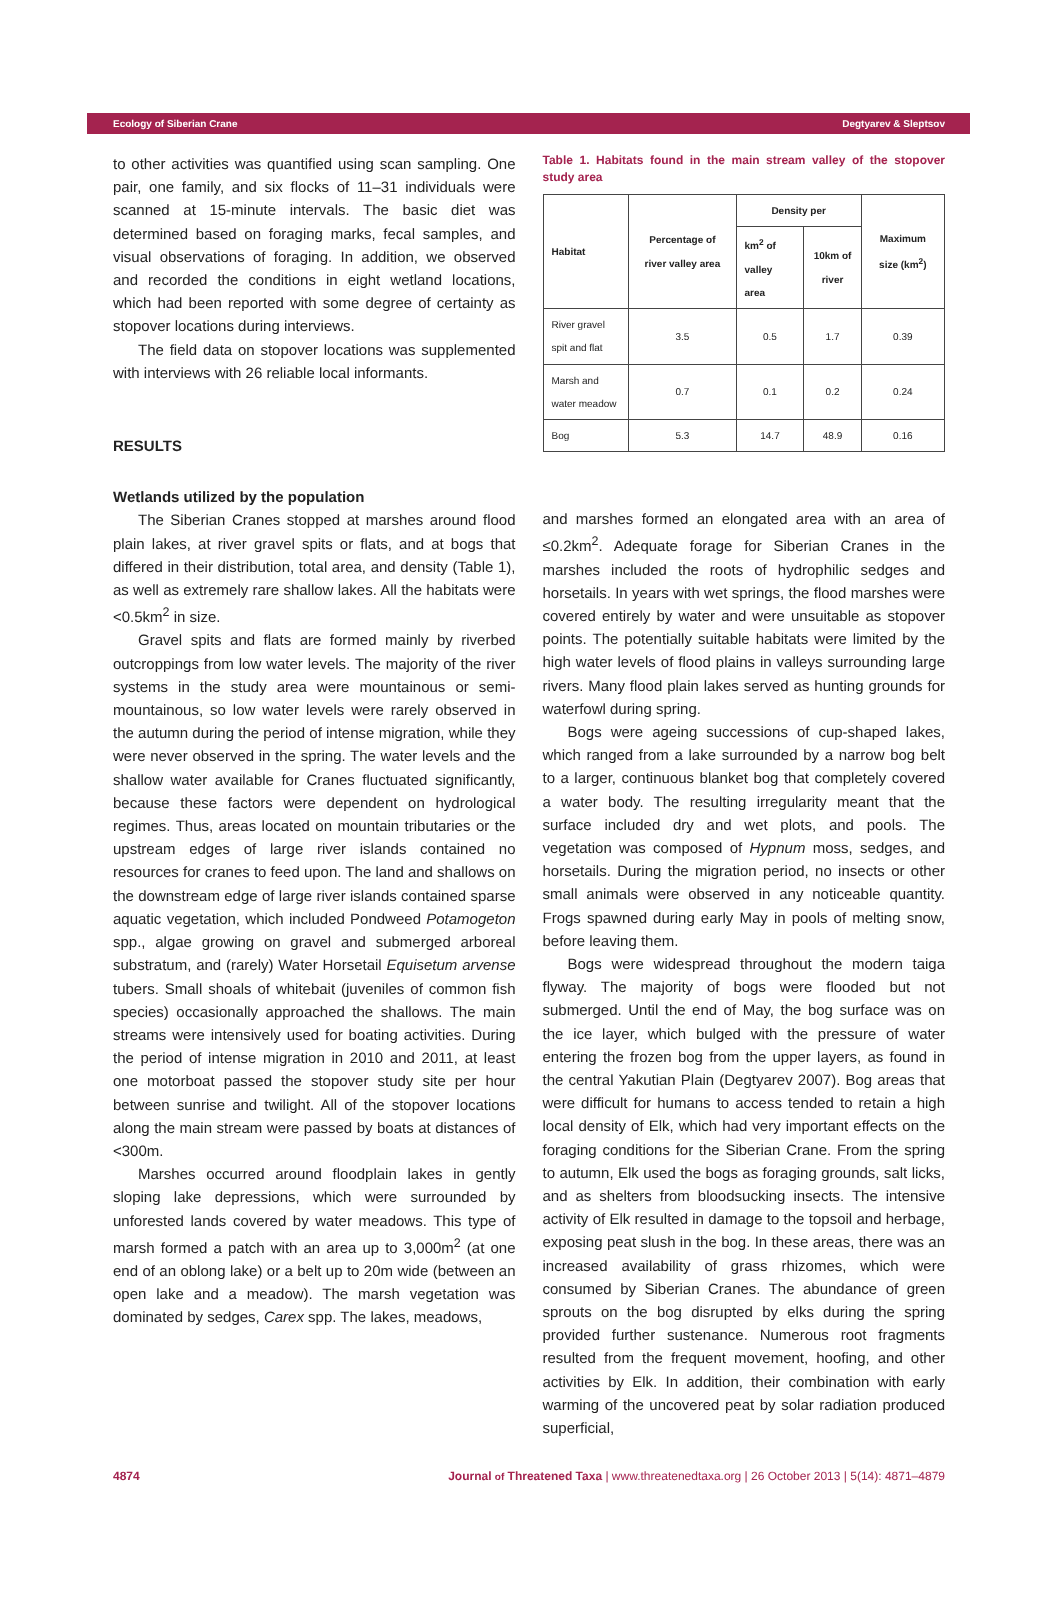Ecology of Siberian Crane Degtyarev & Sleptsov
to other activities was quantified using scan sampling. One pair, one family, and six flocks of 11–31 individuals were scanned at 15-minute intervals. The basic diet was determined based on foraging marks, fecal samples, and visual observations of foraging. In addition, we observed and recorded the conditions in eight wetland locations, which had been reported with some degree of certainty as stopover locations during interviews.
The field data on stopover locations was supplemented with interviews with 26 reliable local informants.
RESULTS
Wetlands utilized by the population
The Siberian Cranes stopped at marshes around flood plain lakes, at river gravel spits or flats, and at bogs that differed in their distribution, total area, and density (Table 1), as well as extremely rare shallow lakes. All the habitats were <0.5km<sup>2</sup> in size.
Gravel spits and flats are formed mainly by riverbed outcroppings from low water levels. The majority of the river systems in the study area were mountainous or semi-mountainous, so low water levels were rarely observed in the autumn during the period of intense migration, while they were never observed in the spring. The water levels and the shallow water available for Cranes fluctuated significantly, because these factors were dependent on hydrological regimes. Thus, areas located on mountain tributaries or the upstream edges of large river islands contained no resources for cranes to feed upon. The land and shallows on the downstream edge of large river islands contained sparse aquatic vegetation, which included Pondweed Potamogeton spp., algae growing on gravel and submerged arboreal substratum, and (rarely) Water Horsetail Equisetum arvense tubers. Small shoals of whitebait (juveniles of common fish species) occasionally approached the shallows. The main streams were intensively used for boating activities. During the period of intense migration in 2010 and 2011, at least one motorboat passed the stopover study site per hour between sunrise and twilight. All of the stopover locations along the main stream were passed by boats at distances of <300m.
Marshes occurred around floodplain lakes in gently sloping lake depressions, which were surrounded by unforested lands covered by water meadows. This type of marsh formed a patch with an area up to 3,000m<sup>2</sup> (at one end of an oblong lake) or a belt up to 20m wide (between an open lake and a meadow). The marsh vegetation was dominated by sedges, Carex spp. The lakes, meadows,
Table 1. Habitats found in the main stream valley of the stopover study area
| Habitat | Percentage of river valley area | Density per | | Maximum size (km<sup>2</sup>) |
| --- | --- | --- | --- | --- |
| | | km<sup>2</sup> of valley area | 10km of river | |
| River gravel spit and flat | 3.5 | 0.5 | 1.7 | 0.39 |
| Marsh and water meadow | 0.7 | 0.1 | 0.2 | 0.24 |
| Bog | 5.3 | 14.7 | 48.9 | 0.16 |
and marshes formed an elongated area with an area of ≤0.2km<sup>2</sup>. Adequate forage for Siberian Cranes in the marshes included the roots of hydrophilic sedges and horsetails. In years with wet springs, the flood marshes were covered entirely by water and were unsuitable as stopover points. The potentially suitable habitats were limited by the high water levels of flood plains in valleys surrounding large rivers. Many flood plain lakes served as hunting grounds for waterfowl during spring.
Bogs were ageing successions of cup-shaped lakes, which ranged from a lake surrounded by a narrow bog belt to a larger, continuous blanket bog that completely covered a water body. The resulting irregularity meant that the surface included dry and wet plots, and pools. The vegetation was composed of Hypnum moss, sedges, and horsetails. During the migration period, no insects or other small animals were observed in any noticeable quantity. Frogs spawned during early May in pools of melting snow, before leaving them.
Bogs were widespread throughout the modern taiga flyway. The majority of bogs were flooded but not submerged. Until the end of May, the bog surface was on the ice layer, which bulged with the pressure of water entering the frozen bog from the upper layers, as found in the central Yakutian Plain (Degtyarev 2007). Bog areas that were difficult for humans to access tended to retain a high local density of Elk, which had very important effects on the foraging conditions for the Siberian Crane. From the spring to autumn, Elk used the bogs as foraging grounds, salt licks, and as shelters from bloodsucking insects. The intensive activity of Elk resulted in damage to the topsoil and herbage, exposing peat slush in the bog. In these areas, there was an increased availability of grass rhizomes, which were consumed by Siberian Cranes. The abundance of green sprouts on the bog disrupted by elks during the spring provided further sustenance. Numerous root fragments resulted from the frequent movement, hoofing, and other activities by Elk. In addition, their combination with early warming of the uncovered peat by solar radiation produced superficial,
4874 Journal of Threatened Taxa | www.threatenedtaxa.org | 26 October 2013 | 5(14): 4871–4879